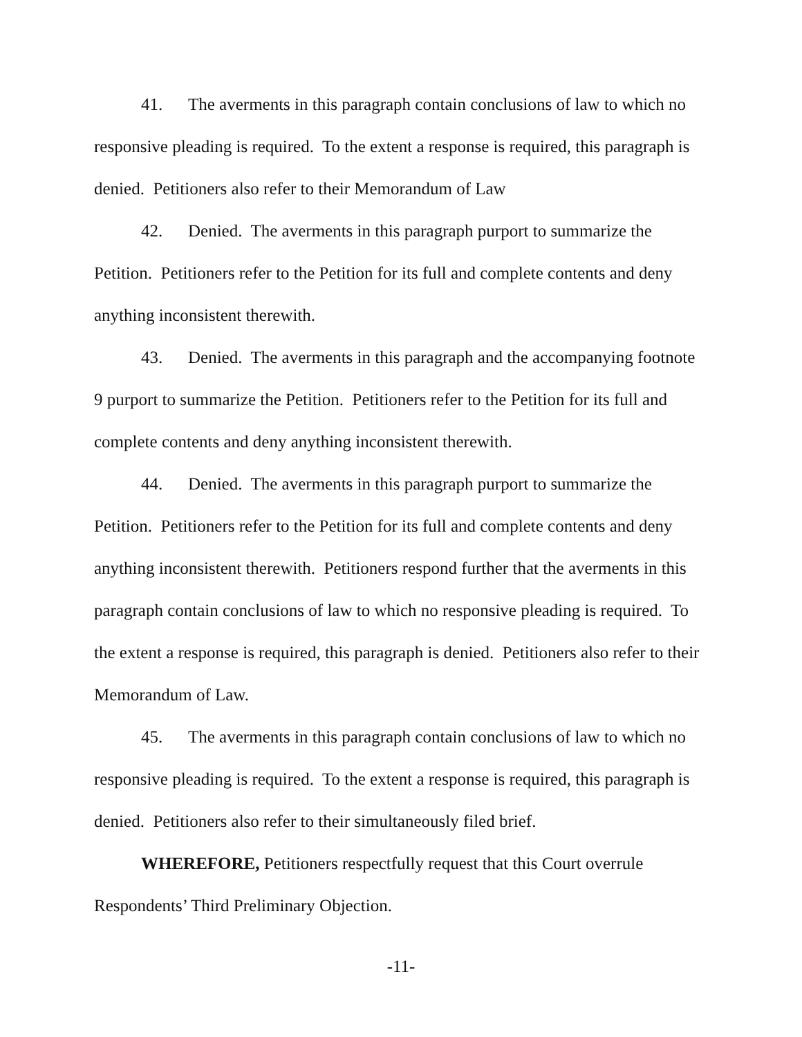41. The averments in this paragraph contain conclusions of law to which no responsive pleading is required. To the extent a response is required, this paragraph is denied. Petitioners also refer to their Memorandum of Law
42. Denied. The averments in this paragraph purport to summarize the Petition. Petitioners refer to the Petition for its full and complete contents and deny anything inconsistent therewith.
43. Denied. The averments in this paragraph and the accompanying footnote 9 purport to summarize the Petition. Petitioners refer to the Petition for its full and complete contents and deny anything inconsistent therewith.
44. Denied. The averments in this paragraph purport to summarize the Petition. Petitioners refer to the Petition for its full and complete contents and deny anything inconsistent therewith. Petitioners respond further that the averments in this paragraph contain conclusions of law to which no responsive pleading is required. To the extent a response is required, this paragraph is denied. Petitioners also refer to their Memorandum of Law.
45. The averments in this paragraph contain conclusions of law to which no responsive pleading is required. To the extent a response is required, this paragraph is denied. Petitioners also refer to their simultaneously filed brief.
WHEREFORE, Petitioners respectfully request that this Court overrule Respondents’ Third Preliminary Objection.
-11-